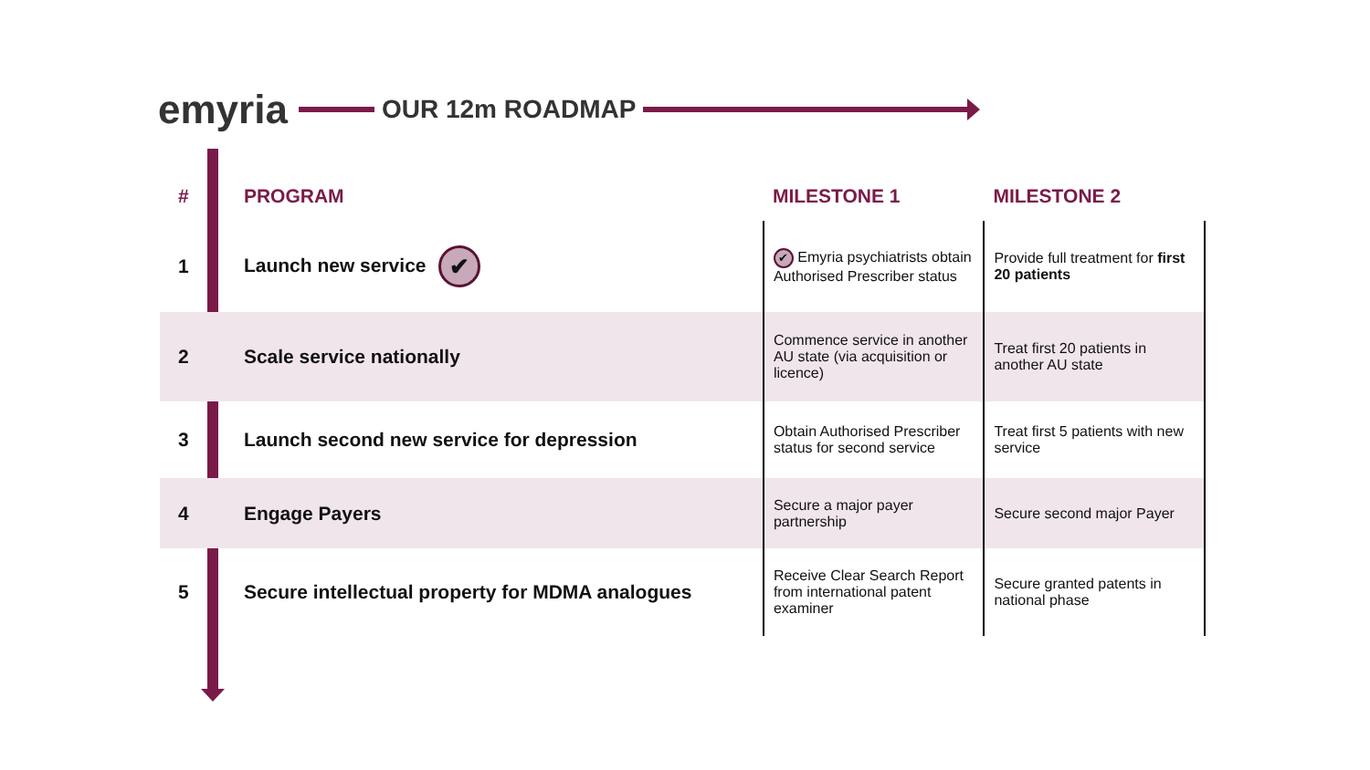emyria
OUR 12m ROADMAP
| # | PROGRAM | MILESTONE 1 | MILESTONE 2 |
| --- | --- | --- | --- |
| 1 | Launch new service ✔ | ✔ Emyria psychiatrists obtain Authorised Prescriber status | Provide full treatment for first 20 patients |
| 2 | Scale service nationally | Commence service in another AU state (via acquisition or licence) | Treat first 20 patients in another AU state |
| 3 | Launch second new service for depression | Obtain Authorised Prescriber status for second service | Treat first 5 patients with new service |
| 4 | Engage Payers | Secure a major payer partnership | Secure second major Payer |
| 5 | Secure intellectual property for MDMA analogues | Receive Clear Search Report from international patent examiner | Secure granted patents in national phase |